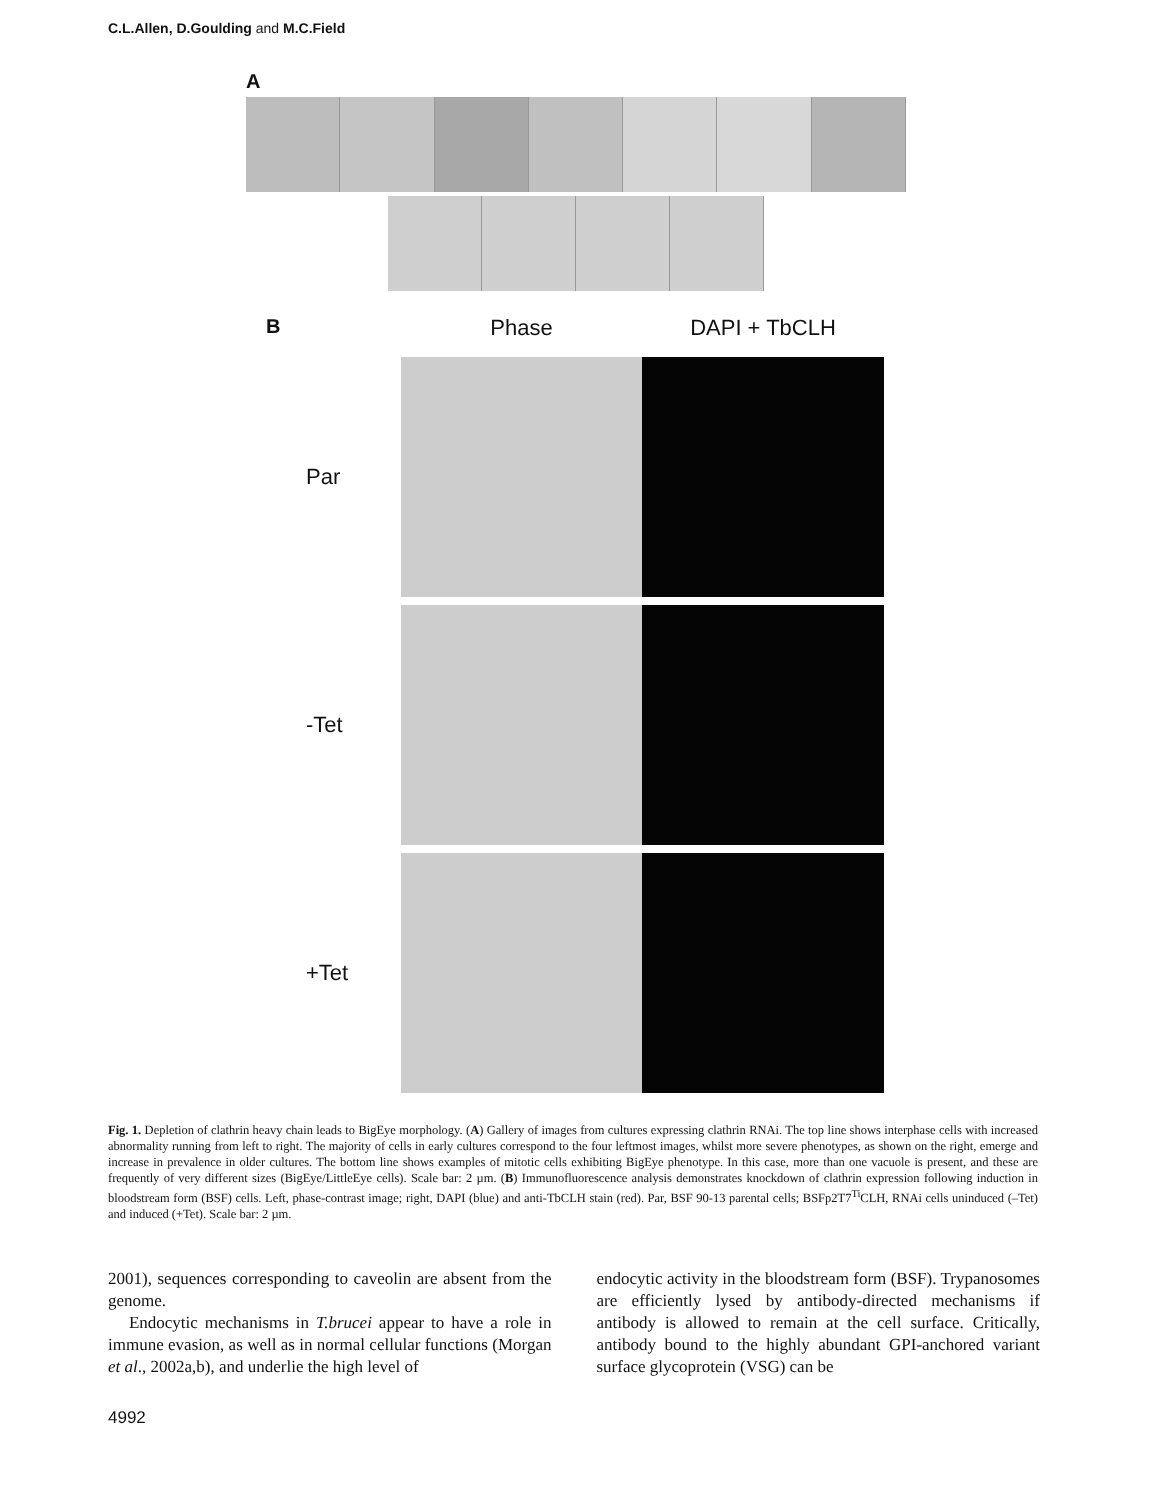C.L.Allen, D.Goulding and M.C.Field
A
B
Phase
DAPI + TbCLH
Par
-Tet
+Tet
Fig. 1. Depletion of clathrin heavy chain leads to BigEye morphology. (A) Gallery of images from cultures expressing clathrin RNAi. The top line shows interphase cells with increased abnormality running from left to right. The majority of cells in early cultures correspond to the four leftmost images, whilst more severe phenotypes, as shown on the right, emerge and increase in prevalence in older cultures. The bottom line shows examples of mitotic cells exhibiting BigEye phenotype. In this case, more than one vacuole is present, and these are frequently of very different sizes (BigEye/LittleEye cells). Scale bar: 2 µm. (B) Immunofluorescence analysis demonstrates knockdown of clathrin expression following induction in bloodstream form (BSF) cells. Left, phase-contrast image; right, DAPI (blue) and anti-TbCLH stain (red). Par, BSF 90-13 parental cells; BSFp2T7<sup>Ti</sup>CLH, RNAi cells uninduced (–Tet) and induced (+Tet). Scale bar: 2 µm.
2001), sequences corresponding to caveolin are absent from the genome.
Endocytic mechanisms in T.brucei appear to have a role in immune evasion, as well as in normal cellular functions (Morgan et al., 2002a,b), and underlie the high level of
endocytic activity in the bloodstream form (BSF). Trypanosomes are efficiently lysed by antibody-directed mechanisms if antibody is allowed to remain at the cell surface. Critically, antibody bound to the highly abundant GPI-anchored variant surface glycoprotein (VSG) can be
4992